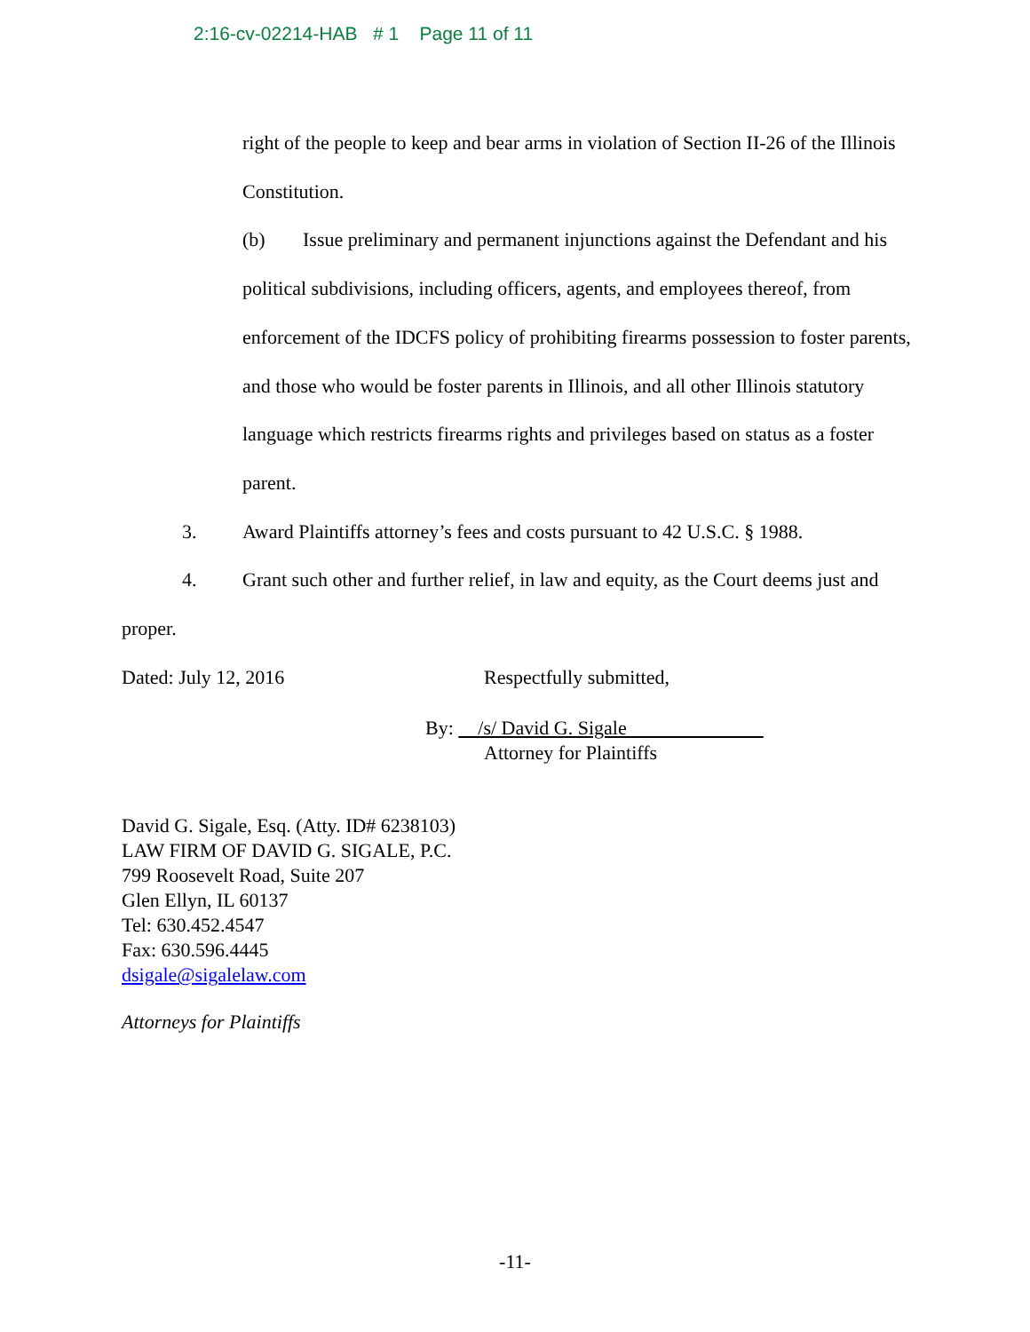2:16-cv-02214-HAB # 1 Page 11 of 11
right of the people to keep and bear arms in violation of Section II-26 of the Illinois Constitution.
(b) Issue preliminary and permanent injunctions against the Defendant and his political subdivisions, including officers, agents, and employees thereof, from enforcement of the IDCFS policy of prohibiting firearms possession to foster parents, and those who would be foster parents in Illinois, and all other Illinois statutory language which restricts firearms rights and privileges based on status as a foster parent.
3. Award Plaintiffs attorney’s fees and costs pursuant to 42 U.S.C. § 1988.
4. Grant such other and further relief, in law and equity, as the Court deems just and proper.
Dated: July 12, 2016 Respectfully submitted,
By: /s/ David G. Sigale
Attorney for Plaintiffs
David G. Sigale, Esq. (Atty. ID# 6238103)
LAW FIRM OF DAVID G. SIGALE, P.C.
799 Roosevelt Road, Suite 207
Glen Ellyn, IL 60137
Tel: 630.452.4547
Fax: 630.596.4445
dsigale@sigalelaw.com
Attorneys for Plaintiffs
-11-